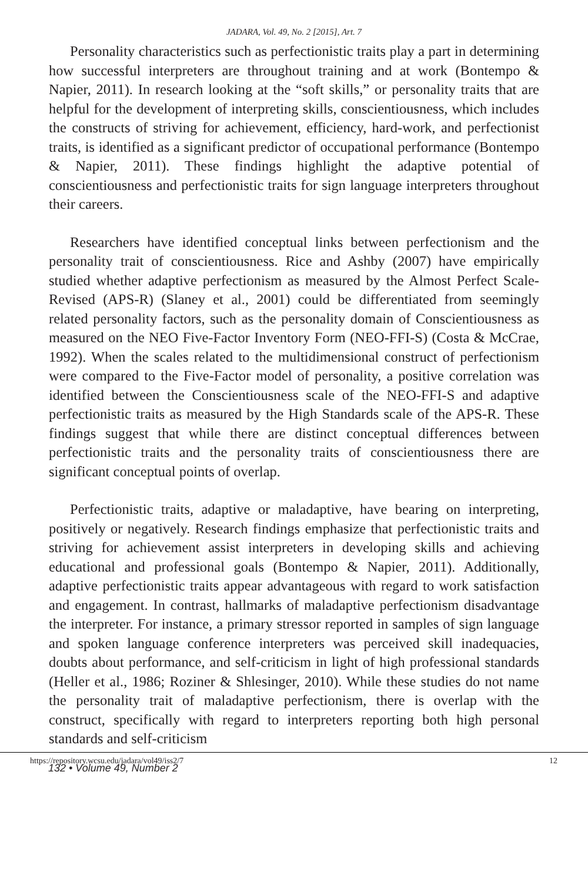JADARA, Vol. 49, No. 2 [2015], Art. 7
Personality characteristics such as perfectionistic traits play a part in determining how successful interpreters are throughout training and at work (Bontempo & Napier, 2011). In research looking at the “soft skills,” or personality traits that are helpful for the development of interpreting skills, conscientiousness, which includes the constructs of striving for achievement, efficiency, hard-work, and perfectionist traits, is identified as a significant predictor of occupational performance (Bontempo & Napier, 2011). These findings highlight the adaptive potential of conscientiousness and perfectionistic traits for sign language interpreters throughout their careers.
Researchers have identified conceptual links between perfectionism and the personality trait of conscientiousness. Rice and Ashby (2007) have empirically studied whether adaptive perfectionism as measured by the Almost Perfect Scale-Revised (APS-R) (Slaney et al., 2001) could be differentiated from seemingly related personality factors, such as the personality domain of Conscientiousness as measured on the NEO Five-Factor Inventory Form (NEO-FFI-S) (Costa & McCrae, 1992). When the scales related to the multidimensional construct of perfectionism were compared to the Five-Factor model of personality, a positive correlation was identified between the Conscientiousness scale of the NEO-FFI-S and adaptive perfectionistic traits as measured by the High Standards scale of the APS-R. These findings suggest that while there are distinct conceptual differences between perfectionistic traits and the personality traits of conscientiousness there are significant conceptual points of overlap.
Perfectionistic traits, adaptive or maladaptive, have bearing on interpreting, positively or negatively. Research findings emphasize that perfectionistic traits and striving for achievement assist interpreters in developing skills and achieving educational and professional goals (Bontempo & Napier, 2011). Additionally, adaptive perfectionistic traits appear advantageous with regard to work satisfaction and engagement. In contrast, hallmarks of maladaptive perfectionism disadvantage the interpreter. For instance, a primary stressor reported in samples of sign language and spoken language conference interpreters was perceived skill inadequacies, doubts about performance, and self-criticism in light of high professional standards (Heller et al., 1986; Roziner & Shlesinger, 2010). While these studies do not name the personality trait of maladaptive perfectionism, there is overlap with the construct, specifically with regard to interpreters reporting both high personal standards and self-criticism
https://repository.wcsu.edu/jadara/vol49/iss2/7 12
132 • Volume 49, Number 2